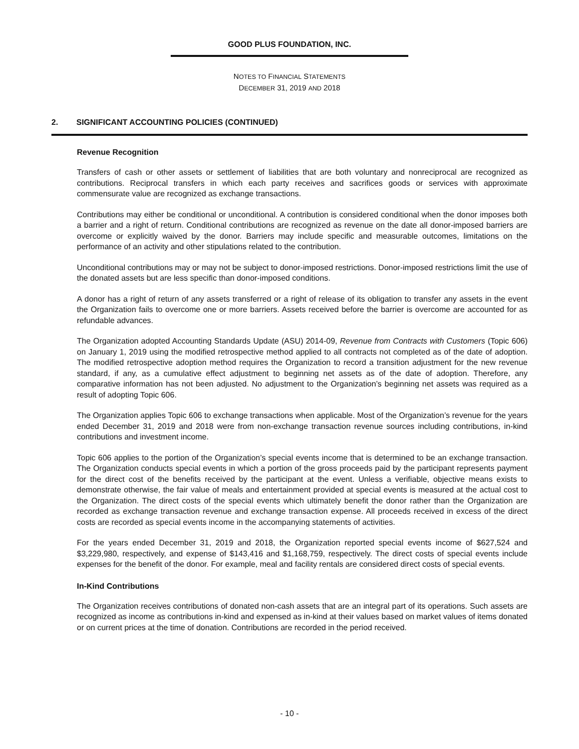GOOD PLUS FOUNDATION, INC.
NOTES TO FINANCIAL STATEMENTS
DECEMBER 31, 2019 AND 2018
2. SIGNIFICANT ACCOUNTING POLICIES (CONTINUED)
Revenue Recognition
Transfers of cash or other assets or settlement of liabilities that are both voluntary and nonreciprocal are recognized as contributions. Reciprocal transfers in which each party receives and sacrifices goods or services with approximate commensurate value are recognized as exchange transactions.
Contributions may either be conditional or unconditional. A contribution is considered conditional when the donor imposes both a barrier and a right of return. Conditional contributions are recognized as revenue on the date all donor-imposed barriers are overcome or explicitly waived by the donor. Barriers may include specific and measurable outcomes, limitations on the performance of an activity and other stipulations related to the contribution.
Unconditional contributions may or may not be subject to donor-imposed restrictions. Donor-imposed restrictions limit the use of the donated assets but are less specific than donor-imposed conditions.
A donor has a right of return of any assets transferred or a right of release of its obligation to transfer any assets in the event the Organization fails to overcome one or more barriers. Assets received before the barrier is overcome are accounted for as refundable advances.
The Organization adopted Accounting Standards Update (ASU) 2014-09, Revenue from Contracts with Customers (Topic 606) on January 1, 2019 using the modified retrospective method applied to all contracts not completed as of the date of adoption. The modified retrospective adoption method requires the Organization to record a transition adjustment for the new revenue standard, if any, as a cumulative effect adjustment to beginning net assets as of the date of adoption. Therefore, any comparative information has not been adjusted. No adjustment to the Organization’s beginning net assets was required as a result of adopting Topic 606.
The Organization applies Topic 606 to exchange transactions when applicable. Most of the Organization’s revenue for the years ended December 31, 2019 and 2018 were from non-exchange transaction revenue sources including contributions, in-kind contributions and investment income.
Topic 606 applies to the portion of the Organization’s special events income that is determined to be an exchange transaction. The Organization conducts special events in which a portion of the gross proceeds paid by the participant represents payment for the direct cost of the benefits received by the participant at the event. Unless a verifiable, objective means exists to demonstrate otherwise, the fair value of meals and entertainment provided at special events is measured at the actual cost to the Organization. The direct costs of the special events which ultimately benefit the donor rather than the Organization are recorded as exchange transaction revenue and exchange transaction expense. All proceeds received in excess of the direct costs are recorded as special events income in the accompanying statements of activities.
For the years ended December 31, 2019 and 2018, the Organization reported special events income of $627,524 and $3,229,980, respectively, and expense of $143,416 and $1,168,759, respectively. The direct costs of special events include expenses for the benefit of the donor. For example, meal and facility rentals are considered direct costs of special events.
In-Kind Contributions
The Organization receives contributions of donated non-cash assets that are an integral part of its operations. Such assets are recognized as income as contributions in-kind and expensed as in-kind at their values based on market values of items donated or on current prices at the time of donation. Contributions are recorded in the period received.
- 10 -